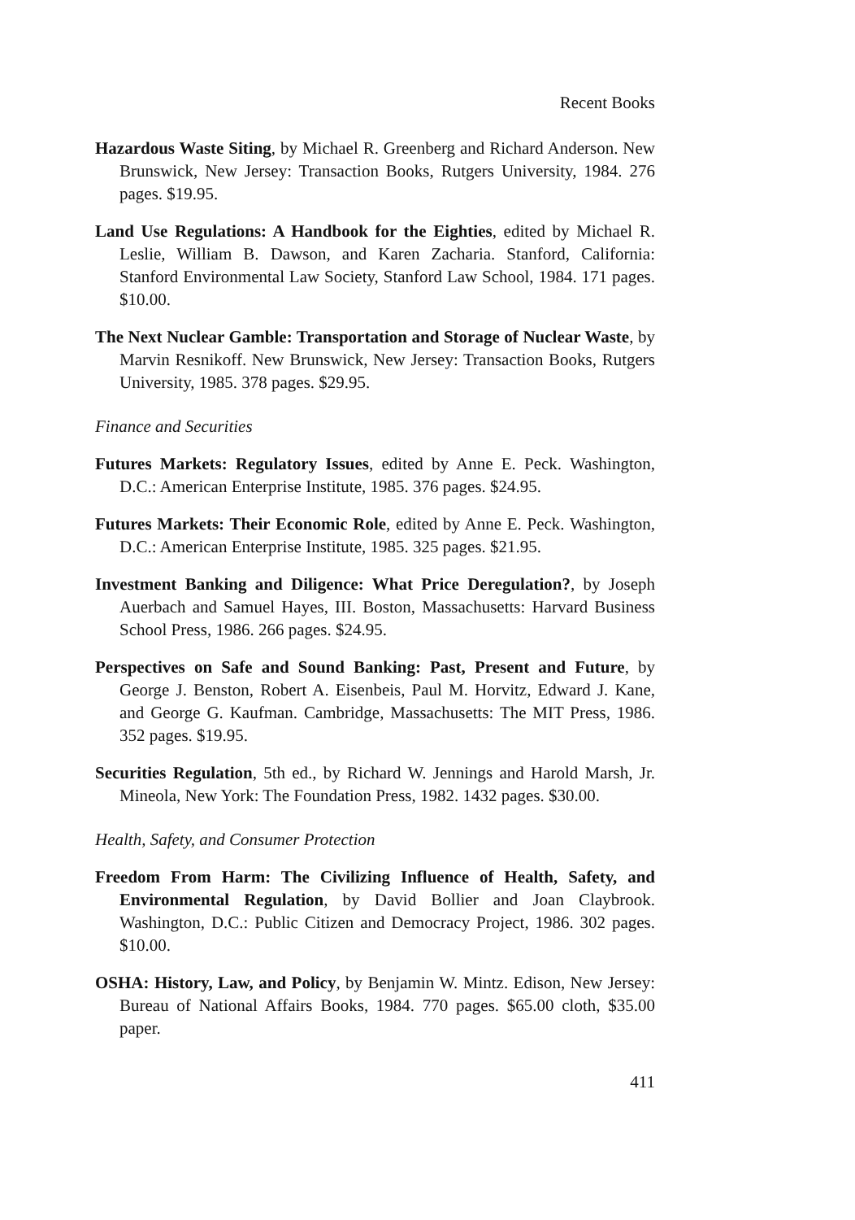Recent Books
Hazardous Waste Siting, by Michael R. Greenberg and Richard Anderson. New Brunswick, New Jersey: Transaction Books, Rutgers University, 1984. 276 pages. $19.95.
Land Use Regulations: A Handbook for the Eighties, edited by Michael R. Leslie, William B. Dawson, and Karen Zacharia. Stanford, California: Stanford Environmental Law Society, Stanford Law School, 1984. 171 pages. $10.00.
The Next Nuclear Gamble: Transportation and Storage of Nuclear Waste, by Marvin Resnikoff. New Brunswick, New Jersey: Transaction Books, Rutgers University, 1985. 378 pages. $29.95.
Finance and Securities
Futures Markets: Regulatory Issues, edited by Anne E. Peck. Washington, D.C.: American Enterprise Institute, 1985. 376 pages. $24.95.
Futures Markets: Their Economic Role, edited by Anne E. Peck. Washington, D.C.: American Enterprise Institute, 1985. 325 pages. $21.95.
Investment Banking and Diligence: What Price Deregulation?, by Joseph Auerbach and Samuel Hayes, III. Boston, Massachusetts: Harvard Business School Press, 1986. 266 pages. $24.95.
Perspectives on Safe and Sound Banking: Past, Present and Future, by George J. Benston, Robert A. Eisenbeis, Paul M. Horvitz, Edward J. Kane, and George G. Kaufman. Cambridge, Massachusetts: The MIT Press, 1986. 352 pages. $19.95.
Securities Regulation, 5th ed., by Richard W. Jennings and Harold Marsh, Jr. Mineola, New York: The Foundation Press, 1982. 1432 pages. $30.00.
Health, Safety, and Consumer Protection
Freedom From Harm: The Civilizing Influence of Health, Safety, and Environmental Regulation, by David Bollier and Joan Claybrook. Washington, D.C.: Public Citizen and Democracy Project, 1986. 302 pages. $10.00.
OSHA: History, Law, and Policy, by Benjamin W. Mintz. Edison, New Jersey: Bureau of National Affairs Books, 1984. 770 pages. $65.00 cloth, $35.00 paper.
411